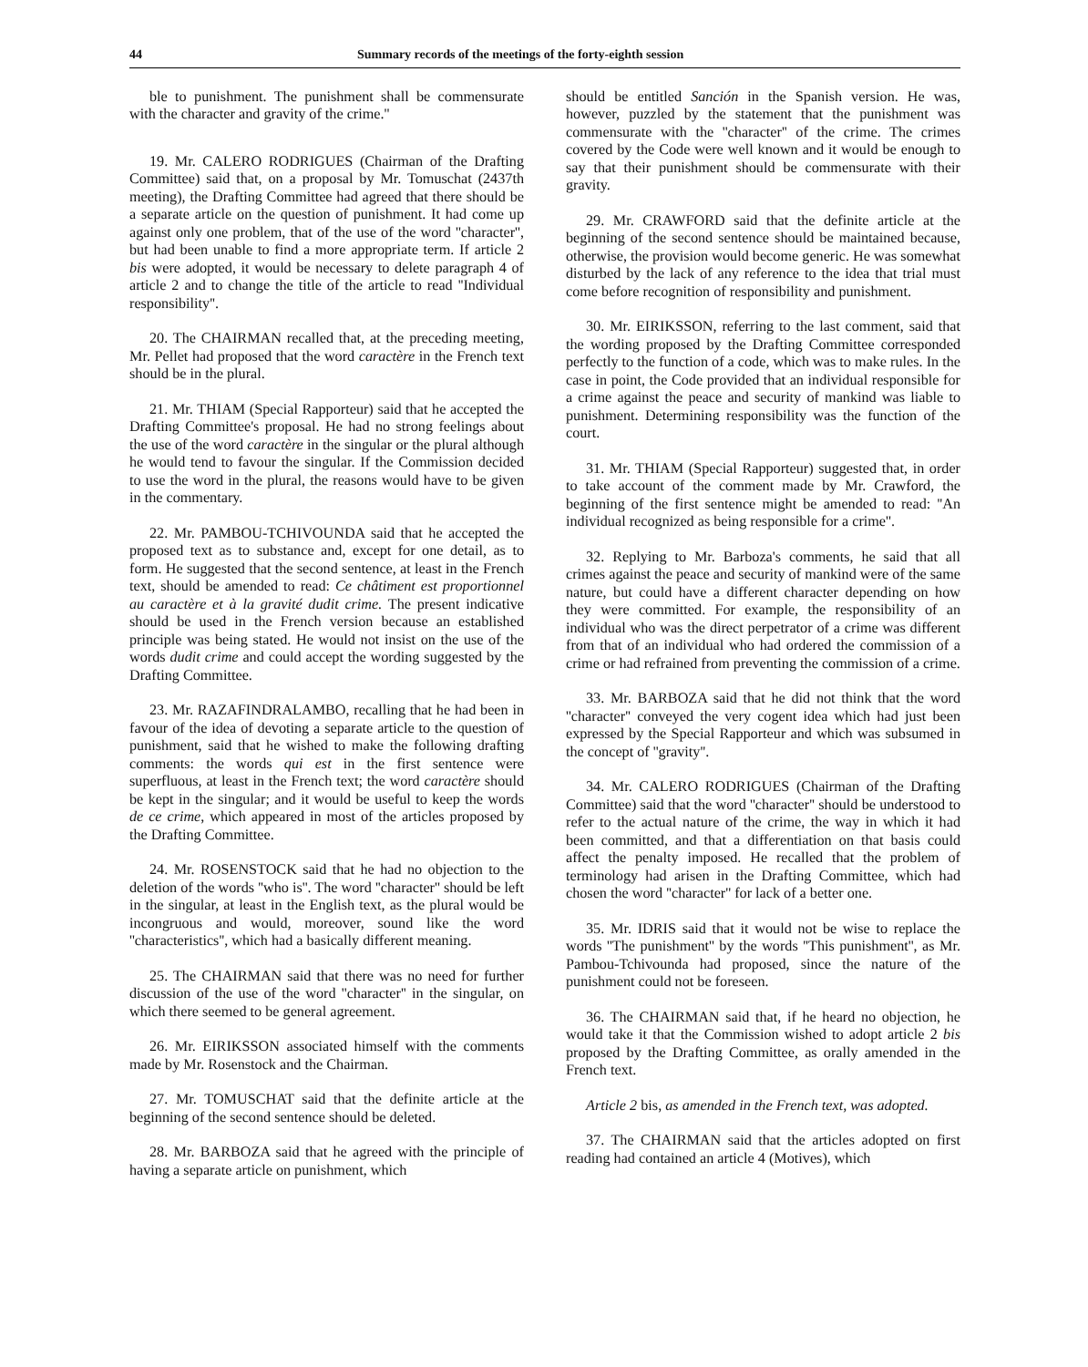44 Summary records of the meetings of the forty-eighth session
ble to punishment. The punishment shall be commensurate with the character and gravity of the crime.''
19. Mr. CALERO RODRIGUES (Chairman of the Drafting Committee) said that, on a proposal by Mr. Tomuschat (2437th meeting), the Drafting Committee had agreed that there should be a separate article on the question of punishment. It had come up against only one problem, that of the use of the word ''character'', but had been unable to find a more appropriate term. If article 2 bis were adopted, it would be necessary to delete paragraph 4 of article 2 and to change the title of the article to read ''Individual responsibility''.
20. The CHAIRMAN recalled that, at the preceding meeting, Mr. Pellet had proposed that the word caractère in the French text should be in the plural.
21. Mr. THIAM (Special Rapporteur) said that he accepted the Drafting Committee's proposal. He had no strong feelings about the use of the word caractère in the singular or the plural although he would tend to favour the singular. If the Commission decided to use the word in the plural, the reasons would have to be given in the commentary.
22. Mr. PAMBOU-TCHIVOUNDA said that he accepted the proposed text as to substance and, except for one detail, as to form. He suggested that the second sentence, at least in the French text, should be amended to read: Ce châtiment est proportionnel au caractère et à la gravité dudit crime. The present indicative should be used in the French version because an established principle was being stated. He would not insist on the use of the words dudit crime and could accept the wording suggested by the Drafting Committee.
23. Mr. RAZAFINDRALAMBO, recalling that he had been in favour of the idea of devoting a separate article to the question of punishment, said that he wished to make the following drafting comments: the words qui est in the first sentence were superfluous, at least in the French text; the word caractère should be kept in the singular; and it would be useful to keep the words de ce crime, which appeared in most of the articles proposed by the Drafting Committee.
24. Mr. ROSENSTOCK said that he had no objection to the deletion of the words ''who is''. The word ''character'' should be left in the singular, at least in the English text, as the plural would be incongruous and would, moreover, sound like the word ''characteristics'', which had a basically different meaning.
25. The CHAIRMAN said that there was no need for further discussion of the use of the word ''character'' in the singular, on which there seemed to be general agreement.
26. Mr. EIRIKSSON associated himself with the comments made by Mr. Rosenstock and the Chairman.
27. Mr. TOMUSCHAT said that the definite article at the beginning of the second sentence should be deleted.
28. Mr. BARBOZA said that he agreed with the principle of having a separate article on punishment, which
should be entitled Sanción in the Spanish version. He was, however, puzzled by the statement that the punishment was commensurate with the ''character'' of the crime. The crimes covered by the Code were well known and it would be enough to say that their punishment should be commensurate with their gravity.
29. Mr. CRAWFORD said that the definite article at the beginning of the second sentence should be maintained because, otherwise, the provision would become generic. He was somewhat disturbed by the lack of any reference to the idea that trial must come before recognition of responsibility and punishment.
30. Mr. EIRIKSSON, referring to the last comment, said that the wording proposed by the Drafting Committee corresponded perfectly to the function of a code, which was to make rules. In the case in point, the Code provided that an individual responsible for a crime against the peace and security of mankind was liable to punishment. Determining responsibility was the function of the court.
31. Mr. THIAM (Special Rapporteur) suggested that, in order to take account of the comment made by Mr. Crawford, the beginning of the first sentence might be amended to read: ''An individual recognized as being responsible for a crime''.
32. Replying to Mr. Barboza's comments, he said that all crimes against the peace and security of mankind were of the same nature, but could have a different character depending on how they were committed. For example, the responsibility of an individual who was the direct perpetrator of a crime was different from that of an individual who had ordered the commission of a crime or had refrained from preventing the commission of a crime.
33. Mr. BARBOZA said that he did not think that the word ''character'' conveyed the very cogent idea which had just been expressed by the Special Rapporteur and which was subsumed in the concept of ''gravity''.
34. Mr. CALERO RODRIGUES (Chairman of the Drafting Committee) said that the word ''character'' should be understood to refer to the actual nature of the crime, the way in which it had been committed, and that a differentiation on that basis could affect the penalty imposed. He recalled that the problem of terminology had arisen in the Drafting Committee, which had chosen the word ''character'' for lack of a better one.
35. Mr. IDRIS said that it would not be wise to replace the words ''The punishment'' by the words ''This punishment'', as Mr. Pambou-Tchivounda had proposed, since the nature of the punishment could not be foreseen.
36. The CHAIRMAN said that, if he heard no objection, he would take it that the Commission wished to adopt article 2 bis proposed by the Drafting Committee, as orally amended in the French text.
Article 2 bis, as amended in the French text, was adopted.
37. The CHAIRMAN said that the articles adopted on first reading had contained an article 4 (Motives), which